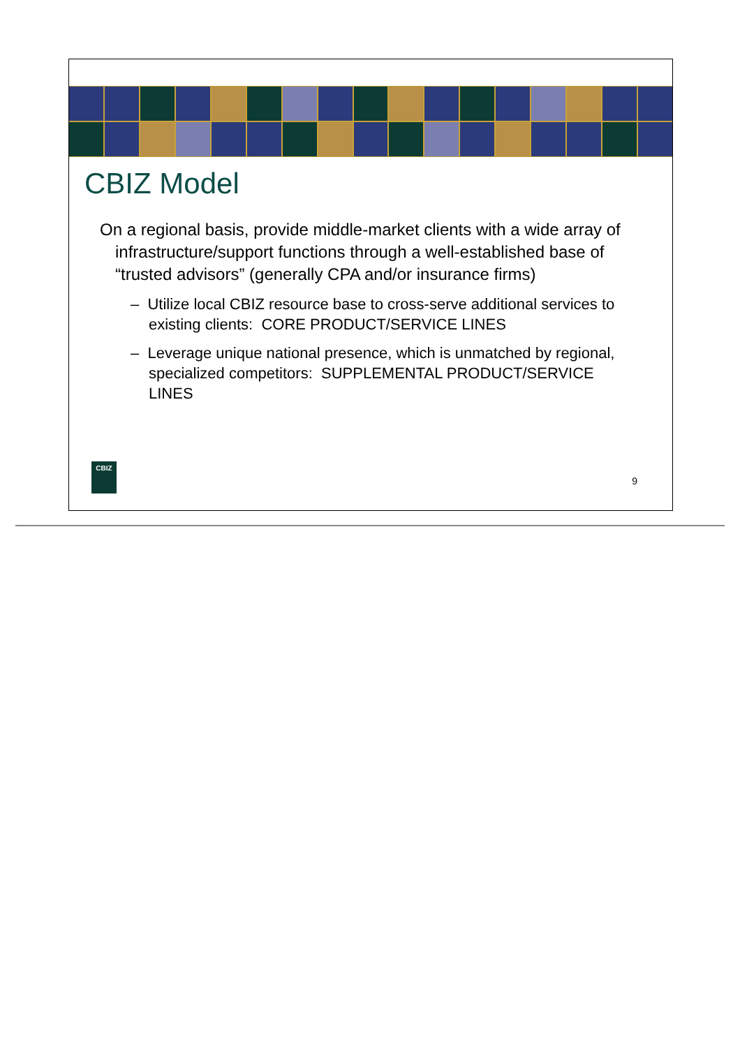CBIZ Model
On a regional basis, provide middle-market clients with a wide array of infrastructure/support functions through a well-established base of “trusted advisors” (generally CPA and/or insurance firms)
– Utilize local CBIZ resource base to cross-serve additional services to existing clients: CORE PRODUCT/SERVICE LINES
– Leverage unique national presence, which is unmatched by regional, specialized competitors: SUPPLEMENTAL PRODUCT/SERVICE LINES
CBIZ
9